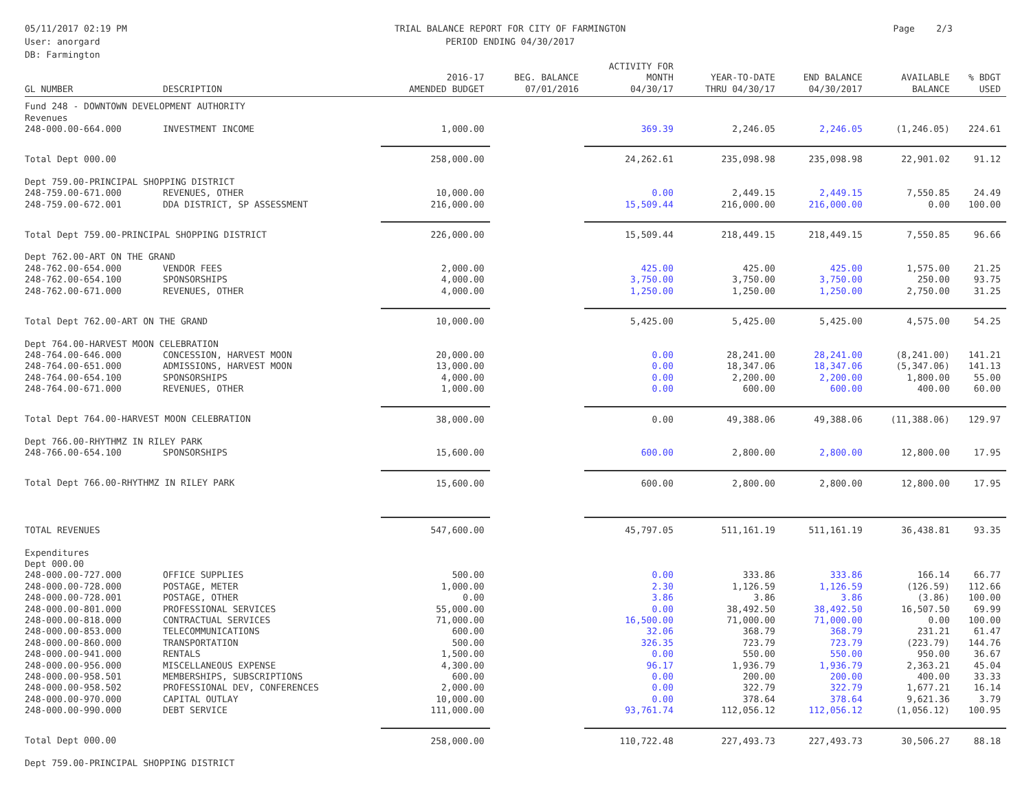05/11/2017 02:19 PM
User: anorgard
DB: Farmington
TRIAL BALANCE REPORT FOR CITY OF FARMINGTON
PERIOD ENDING 04/30/2017
Page 2/3
| GL NUMBER | DESCRIPTION | 2016-17 AMENDED BUDGET | BEG. BALANCE 07/01/2016 | ACTIVITY FOR MONTH 04/30/17 | YEAR-TO-DATE THRU 04/30/17 | END BALANCE 04/30/2017 | AVAILABLE BALANCE | % BDGT USED |
| --- | --- | --- | --- | --- | --- | --- | --- | --- |
| Fund 248 - DOWNTOWN DEVELOPMENT AUTHORITY | | | | | | | | |
| Revenues | | | | | | | | |
| 248-000.00-664.000 | INVESTMENT INCOME | 1,000.00 | | 369.39 | 2,246.05 | 2,246.05 | (1,246.05) | 224.61 |
| Total Dept 000.00 | | 258,000.00 | | 24,262.61 | 235,098.98 | 235,098.98 | 22,901.02 | 91.12 |
| Dept 759.00-PRINCIPAL SHOPPING DISTRICT | | | | | | | | |
| 248-759.00-671.000 | REVENUES, OTHER | 10,000.00 | | 0.00 | 2,449.15 | 2,449.15 | 7,550.85 | 24.49 |
| 248-759.00-672.001 | DDA DISTRICT, SP ASSESSMENT | 216,000.00 | | 15,509.44 | 216,000.00 | 216,000.00 | 0.00 | 100.00 |
| Total Dept 759.00-PRINCIPAL SHOPPING DISTRICT | | 226,000.00 | | 15,509.44 | 218,449.15 | 218,449.15 | 7,550.85 | 96.66 |
| Dept 762.00-ART ON THE GRAND | | | | | | | | |
| 248-762.00-654.000 | VENDOR FEES | 2,000.00 | | 425.00 | 425.00 | 425.00 | 1,575.00 | 21.25 |
| 248-762.00-654.100 | SPONSORSHIPS | 4,000.00 | | 3,750.00 | 3,750.00 | 3,750.00 | 250.00 | 93.75 |
| 248-762.00-671.000 | REVENUES, OTHER | 4,000.00 | | 1,250.00 | 1,250.00 | 1,250.00 | 2,750.00 | 31.25 |
| Total Dept 762.00-ART ON THE GRAND | | 10,000.00 | | 5,425.00 | 5,425.00 | 5,425.00 | 4,575.00 | 54.25 |
| Dept 764.00-HARVEST MOON CELEBRATION | | | | | | | | |
| 248-764.00-646.000 | CONCESSION, HARVEST MOON | 20,000.00 | | 0.00 | 28,241.00 | 28,241.00 | (8,241.00) | 141.21 |
| 248-764.00-651.000 | ADMISSIONS, HARVEST MOON | 13,000.00 | | 0.00 | 18,347.06 | 18,347.06 | (5,347.06) | 141.13 |
| 248-764.00-654.100 | SPONSORSHIPS | 4,000.00 | | 0.00 | 2,200.00 | 2,200.00 | 1,800.00 | 55.00 |
| 248-764.00-671.000 | REVENUES, OTHER | 1,000.00 | | 0.00 | 600.00 | 600.00 | 400.00 | 60.00 |
| Total Dept 764.00-HARVEST MOON CELEBRATION | | 38,000.00 | | 0.00 | 49,388.06 | 49,388.06 | (11,388.06) | 129.97 |
| Dept 766.00-RHYTHMZ IN RILEY PARK | | | | | | | | |
| 248-766.00-654.100 | SPONSORSHIPS | 15,600.00 | | 600.00 | 2,800.00 | 2,800.00 | 12,800.00 | 17.95 |
| Total Dept 766.00-RHYTHMZ IN RILEY PARK | | 15,600.00 | | 600.00 | 2,800.00 | 2,800.00 | 12,800.00 | 17.95 |
| TOTAL REVENUES | | 547,600.00 | | 45,797.05 | 511,161.19 | 511,161.19 | 36,438.81 | 93.35 |
| Expenditures | | | | | | | | |
| Dept 000.00 | | | | | | | | |
| 248-000.00-727.000 | OFFICE SUPPLIES | 500.00 | | 0.00 | 333.86 | 333.86 | 166.14 | 66.77 |
| 248-000.00-728.000 | POSTAGE, METER | 1,000.00 | | 2.30 | 1,126.59 | 1,126.59 | (126.59) | 112.66 |
| 248-000.00-728.001 | POSTAGE, OTHER | 0.00 | | 3.86 | 3.86 | 3.86 | (3.86) | 100.00 |
| 248-000.00-801.000 | PROFESSIONAL SERVICES | 55,000.00 | | 0.00 | 38,492.50 | 38,492.50 | 16,507.50 | 69.99 |
| 248-000.00-818.000 | CONTRACTUAL SERVICES | 71,000.00 | | 16,500.00 | 71,000.00 | 71,000.00 | 0.00 | 100.00 |
| 248-000.00-853.000 | TELECOMMUNICATIONS | 600.00 | | 32.06 | 368.79 | 368.79 | 231.21 | 61.47 |
| 248-000.00-860.000 | TRANSPORTATION | 500.00 | | 326.35 | 723.79 | 723.79 | (223.79) | 144.76 |
| 248-000.00-941.000 | RENTALS | 1,500.00 | | 0.00 | 550.00 | 550.00 | 950.00 | 36.67 |
| 248-000.00-956.000 | MISCELLANEOUS EXPENSE | 4,300.00 | | 96.17 | 1,936.79 | 1,936.79 | 2,363.21 | 45.04 |
| 248-000.00-958.501 | MEMBERSHIPS, SUBSCRIPTIONS | 600.00 | | 0.00 | 200.00 | 200.00 | 400.00 | 33.33 |
| 248-000.00-958.502 | PROFESSIONAL DEV, CONFERENCES | 2,000.00 | | 0.00 | 322.79 | 322.79 | 1,677.21 | 16.14 |
| 248-000.00-970.000 | CAPITAL OUTLAY | 10,000.00 | | 0.00 | 378.64 | 378.64 | 9,621.36 | 3.79 |
| 248-000.00-990.000 | DEBT SERVICE | 111,000.00 | | 93,761.74 | 112,056.12 | 112,056.12 | (1,056.12) | 100.95 |
| Total Dept 000.00 | | 258,000.00 | | 110,722.48 | 227,493.73 | 227,493.73 | 30,506.27 | 88.18 |
| Dept 759.00-PRINCIPAL SHOPPING DISTRICT | | | | | | | | |